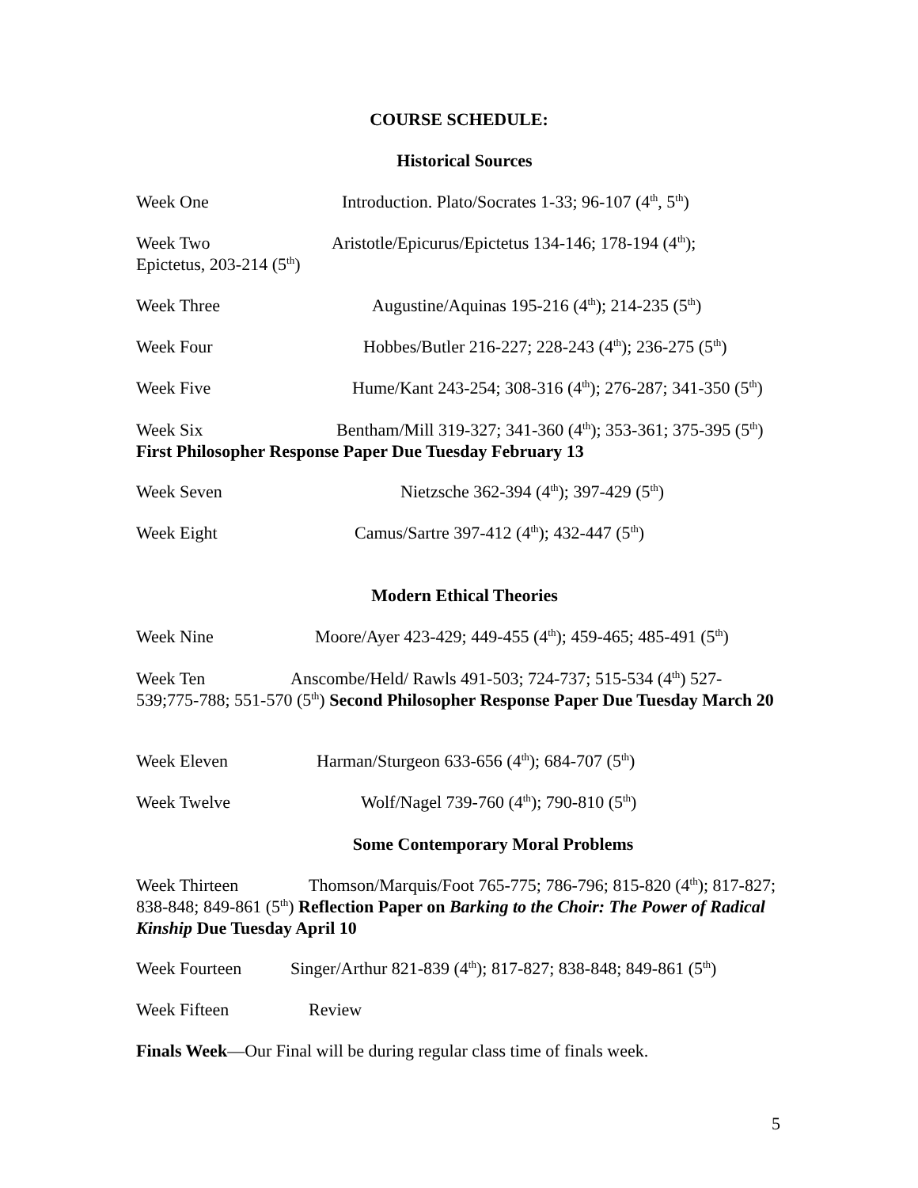COURSE SCHEDULE:
Historical Sources
Week One Introduction. Plato/Socrates 1-33; 96-107 (4<sup>th</sup>, 5<sup>th</sup>)
Week Two Aristotle/Epicurus/Epictetus 134-146; 178-194 (4<sup>th</sup>);
Epictetus, 203-214 (5<sup>th</sup>)
Week Three Augustine/Aquinas 195-216 (4<sup>th</sup>); 214-235 (5<sup>th</sup>)
Week Four Hobbes/Butler 216-227; 228-243 (4<sup>th</sup>); 236-275 (5<sup>th</sup>)
Week Five Hume/Kant 243-254; 308-316 (4<sup>th</sup>); 276-287; 341-350 (5<sup>th</sup>)
Week Six Bentham/Mill 319-327; 341-360 (4<sup>th</sup>); 353-361; 375-395 (5<sup>th</sup>)
First Philosopher Response Paper Due Tuesday February 13
Week Seven Nietzsche 362-394 (4<sup>th</sup>); 397-429 (5<sup>th</sup>)
Week Eight Camus/Sartre 397-412 (4<sup>th</sup>); 432-447 (5<sup>th</sup>)
Modern Ethical Theories
Week Nine Moore/Ayer 423-429; 449-455 (4<sup>th</sup>); 459-465; 485-491 (5<sup>th</sup>)
Week Ten Anscombe/Held/ Rawls 491-503; 724-737; 515-534 (4<sup>th</sup>) 527-539;775-788; 551-570 (5<sup>th</sup>) Second Philosopher Response Paper Due Tuesday March 20
Week Eleven Harman/Sturgeon 633-656 (4<sup>th</sup>); 684-707 (5<sup>th</sup>)
Week Twelve Wolf/Nagel 739-760 (4<sup>th</sup>); 790-810 (5<sup>th</sup>)
Some Contemporary Moral Problems
Week Thirteen Thomson/Marquis/Foot 765-775; 786-796; 815-820 (4<sup>th</sup>); 817-827; 838-848; 849-861 (5<sup>th</sup>) Reflection Paper on Barking to the Choir: The Power of Radical Kinship Due Tuesday April 10
Week Fourteen Singer/Arthur 821-839 (4<sup>th</sup>); 817-827; 838-848; 849-861 (5<sup>th</sup>)
Week Fifteen Review
Finals Week—Our Final will be during regular class time of finals week.
5